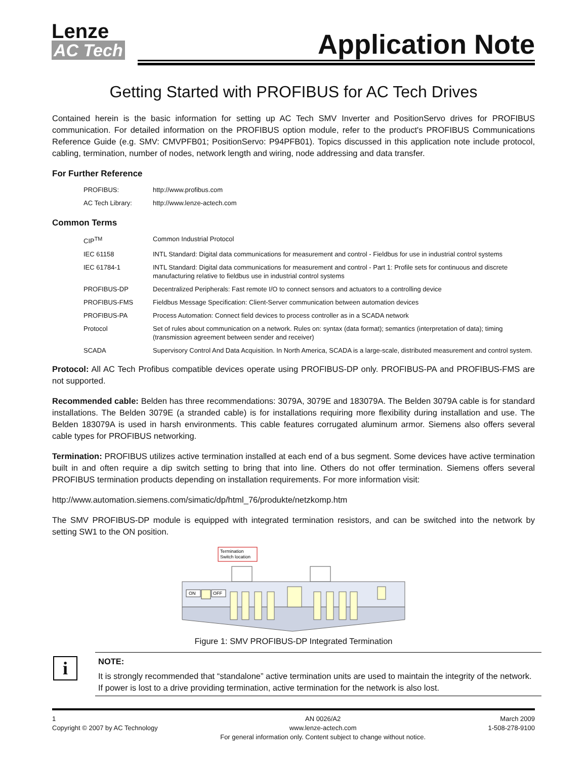Lenze
AC Tech
Application Note
Getting Started with PROFIBUS for AC Tech Drives
Contained herein is the basic information for setting up AC Tech SMV Inverter and PositionServo drives for PROFIBUS communication. For detailed information on the PROFIBUS option module, refer to the product's PROFIBUS Communications Reference Guide (e.g. SMV: CMVPFB01; PositionServo: P94PFB01). Topics discussed in this application note include protocol, cabling, termination, number of nodes, network length and wiring, node addressing and data transfer.
For Further Reference
| PROFIBUS: | http://www.profibus.com |
| AC Tech Library: | http://www.lenze-actech.com |
Common Terms
| CIP<sup>TM</sup> | Common Industrial Protocol |
| IEC 61158 | INTL Standard: Digital data communications for measurement and control - Fieldbus for use in industrial control systems |
| IEC 61784-1 | INTL Standard: Digital data communications for measurement and control - Part 1: Profile sets for continuous and discrete manufacturing relative to fieldbus use in industrial control systems |
| PROFIBUS-DP | Decentralized Peripherals: Fast remote I/O to connect sensors and actuators to a controlling device |
| PROFIBUS-FMS | Fieldbus Message Specification: Client-Server communication between automation devices |
| PROFIBUS-PA | Process Automation: Connect field devices to process controller as in a SCADA network |
| Protocol | Set of rules about communication on a network. Rules on: syntax (data format); semantics (interpretation of data); timing (transmission agreement between sender and receiver) |
| SCADA | Supervisory Control And Data Acquisition. In North America, SCADA is a large-scale, distributed measurement and control system. |
Protocol: All AC Tech Profibus compatible devices operate using PROFIBUS-DP only. PROFIBUS-PA and PROFIBUS-FMS are not supported.
Recommended cable: Belden has three recommendations: 3079A, 3079E and 183079A. The Belden 3079A cable is for standard installations. The Belden 3079E (a stranded cable) is for installations requiring more flexibility during installation and use. The Belden 183079A is used in harsh environments. This cable features corrugated aluminum armor. Siemens also offers several cable types for PROFIBUS networking.
Termination: PROFIBUS utilizes active termination installed at each end of a bus segment. Some devices have active termination built in and often require a dip switch setting to bring that into line. Others do not offer termination. Siemens offers several PROFIBUS termination products depending on installation requirements. For more information visit:
http://www.automation.siemens.com/simatic/dp/html_76/produkte/netzkomp.htm
The SMV PROFIBUS-DP module is equipped with integrated termination resistors, and can be switched into the network by setting SW1 to the ON position.
Termination
Switch location
ON
OFF
Figure 1: SMV PROFIBUS-DP Integrated Termination
i
NOTE:
It is strongly recommended that “standalone” active termination units are used to maintain the integrity of the network. If power is lost to a drive providing termination, active termination for the network is also lost.
1
Copyright © 2007 by AC Technology
AN 0026/A2
www.lenze-actech.com
For general information only. Content subject to change without notice.
March 2009
1-508-278-9100